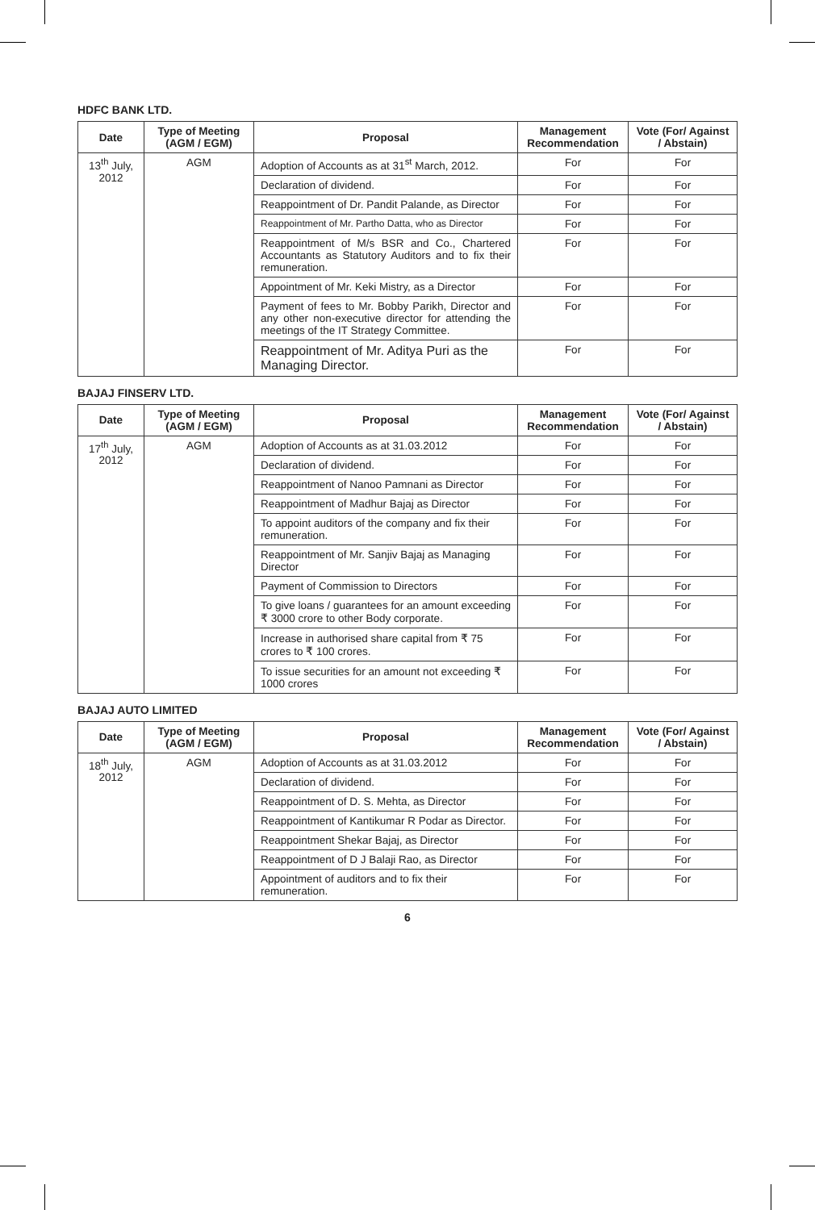HDFC BANK LTD.
| Date | Type of Meeting (AGM / EGM) | Proposal | Management Recommendation | Vote (For/ Against / Abstain) |
| --- | --- | --- | --- | --- |
| 13<sup>th</sup> July, 2012 | AGM | Adoption of Accounts as at 31<sup>st</sup> March, 2012. | For | For |
| | | Declaration of dividend. | For | For |
| | | Reappointment of Dr. Pandit Palande, as Director | For | For |
| | | Reappointment of Mr. Partho Datta, who as Director | For | For |
| | | Reappointment of M/s BSR and Co., Chartered Accountants as Statutory Auditors and to fix their remuneration. | For | For |
| | | Appointment of Mr. Keki Mistry, as a Director | For | For |
| | | Payment of fees to Mr. Bobby Parikh, Director and any other non-executive director for attending the meetings of the IT Strategy Committee. | For | For |
| | | Reappointment of Mr. Aditya Puri as the Managing Director. | For | For |
BAJAJ FINSERV LTD.
| Date | Type of Meeting (AGM / EGM) | Proposal | Management Recommendation | Vote (For/ Against / Abstain) |
| --- | --- | --- | --- | --- |
| 17<sup>th</sup> July, 2012 | AGM | Adoption of Accounts as at 31.03.2012 | For | For |
| | | Declaration of dividend. | For | For |
| | | Reappointment of Nanoo Pamnani as Director | For | For |
| | | Reappointment of Madhur Bajaj as Director | For | For |
| | | To appoint auditors of the company and fix their remuneration. | For | For |
| | | Reappointment of Mr. Sanjiv Bajaj as Managing Director | For | For |
| | | Payment of Commission to Directors | For | For |
| | | To give loans / guarantees for an amount exceeding ₹ 3000 crore to other Body corporate. | For | For |
| | | Increase in authorised share capital from ₹ 75 crores to ₹ 100 crores. | For | For |
| | | To issue securities for an amount not exceeding ₹ 1000 crores | For | For |
BAJAJ AUTO LIMITED
| Date | Type of Meeting (AGM / EGM) | Proposal | Management Recommendation | Vote (For/ Against / Abstain) |
| --- | --- | --- | --- | --- |
| 18<sup>th</sup> July, 2012 | AGM | Adoption of Accounts as at 31.03.2012 | For | For |
| | | Declaration of dividend. | For | For |
| | | Reappointment of D. S. Mehta, as Director | For | For |
| | | Reappointment of Kantikumar R Podar as Director. | For | For |
| | | Reappointment Shekar Bajaj, as Director | For | For |
| | | Reappointment of D J Balaji Rao, as Director | For | For |
| | | Appointment of auditors and to fix their remuneration. | For | For |
6